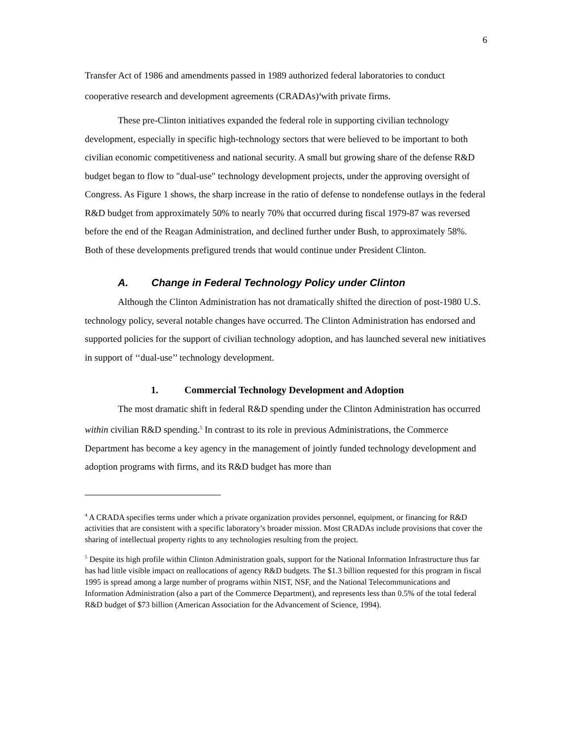6
Transfer Act of 1986 and amendments passed in 1989 authorized federal laboratories to conduct cooperative research and development agreements (CRADAs)<sup>4</sup>with private firms.
These pre-Clinton initiatives expanded the federal role in supporting civilian technology development, especially in specific high-technology sectors that were believed to be important to both civilian economic competitiveness and national security. A small but growing share of the defense R&D budget began to flow to "dual-use" technology development projects, under the approving oversight of Congress. As Figure 1 shows, the sharp increase in the ratio of defense to nondefense outlays in the federal R&D budget from approximately 50% to nearly 70% that occurred during fiscal 1979-87 was reversed before the end of the Reagan Administration, and declined further under Bush, to approximately 58%. Both of these developments prefigured trends that would continue under President Clinton.
A. Change in Federal Technology Policy under Clinton
Although the Clinton Administration has not dramatically shifted the direction of post-1980 U.S. technology policy, several notable changes have occurred. The Clinton Administration has endorsed and supported policies for the support of civilian technology adoption, and has launched several new initiatives in support of ‘‘dual-use’’ technology development.
1. Commercial Technology Development and Adoption
The most dramatic shift in federal R&D spending under the Clinton Administration has occurred within civilian R&D spending.<sup>5</sup> In contrast to its role in previous Administrations, the Commerce Department has become a key agency in the management of jointly funded technology development and adoption programs with firms, and its R&D budget has more than
<sup>4</sup> A CRADA specifies terms under which a private organization provides personnel, equipment, or financing for R&D activities that are consistent with a specific laboratory’s broader mission. Most CRADAs include provisions that cover the sharing of intellectual property rights to any technologies resulting from the project.
<sup>5</sup> Despite its high profile within Clinton Administration goals, support for the National Information Infrastructure thus far has had little visible impact on reallocations of agency R&D budgets. The $1.3 billion requested for this program in fiscal 1995 is spread among a large number of programs within NIST, NSF, and the National Telecommunications and Information Administration (also a part of the Commerce Department), and represents less than 0.5% of the total federal R&D budget of $73 billion (American Association for the Advancement of Science, 1994).